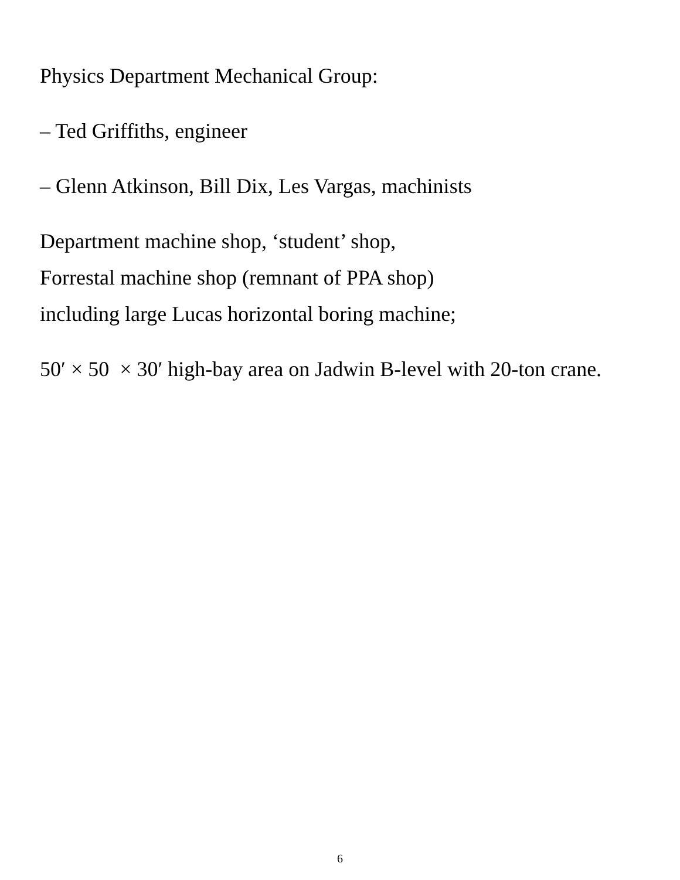Physics Department Mechanical Group:
– Ted Griffiths, engineer
– Glenn Atkinson, Bill Dix, Les Vargas, machinists
Department machine shop, ‘student’ shop,
Forrestal machine shop (remnant of PPA shop)
including large Lucas horizontal boring machine;
50′ × 50 × 30′ high-bay area on Jadwin B-level with 20-ton crane.
6